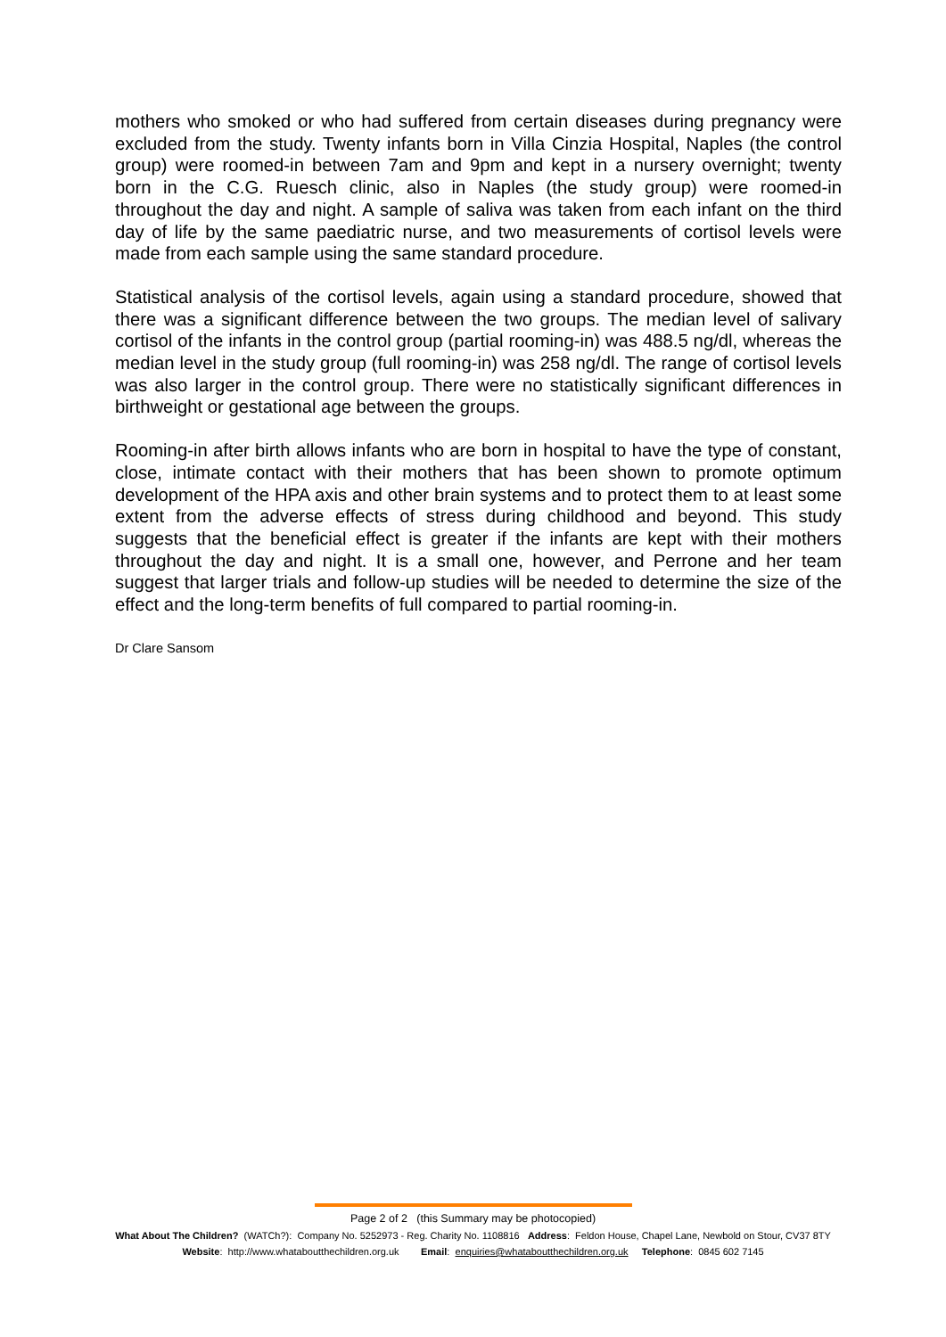mothers who smoked or who had suffered from certain diseases during pregnancy were excluded from the study. Twenty infants born in Villa Cinzia Hospital, Naples (the control group) were roomed-in between 7am and 9pm and kept in a nursery overnight; twenty born in the C.G. Ruesch clinic, also in Naples (the study group) were roomed-in throughout the day and night. A sample of saliva was taken from each infant on the third day of life by the same paediatric nurse, and two measurements of cortisol levels were made from each sample using the same standard procedure.
Statistical analysis of the cortisol levels, again using a standard procedure, showed that there was a significant difference between the two groups. The median level of salivary cortisol of the infants in the control group (partial rooming-in) was 488.5 ng/dl, whereas the median level in the study group (full rooming-in) was 258 ng/dl. The range of cortisol levels was also larger in the control group. There were no statistically significant differences in birthweight or gestational age between the groups.
Rooming-in after birth allows infants who are born in hospital to have the type of constant, close, intimate contact with their mothers that has been shown to promote optimum development of the HPA axis and other brain systems and to protect them to at least some extent from the adverse effects of stress during childhood and beyond. This study suggests that the beneficial effect is greater if the infants are kept with their mothers throughout the day and night. It is a small one, however, and Perrone and her team suggest that larger trials and follow-up studies will be needed to determine the size of the effect and the long-term benefits of full compared to partial rooming-in.
Dr Clare Sansom
Page 2 of 2 (this Summary may be photocopied)
What About The Children? (WATCh?): Company No. 5252973 - Reg. Charity No. 1108816 Address: Feldon House, Chapel Lane, Newbold on Stour, CV37 8TY
Website: http://www.whataboutthechildren.org.uk Email: enquiries@whataboutthechildren.org.uk Telephone: 0845 602 7145